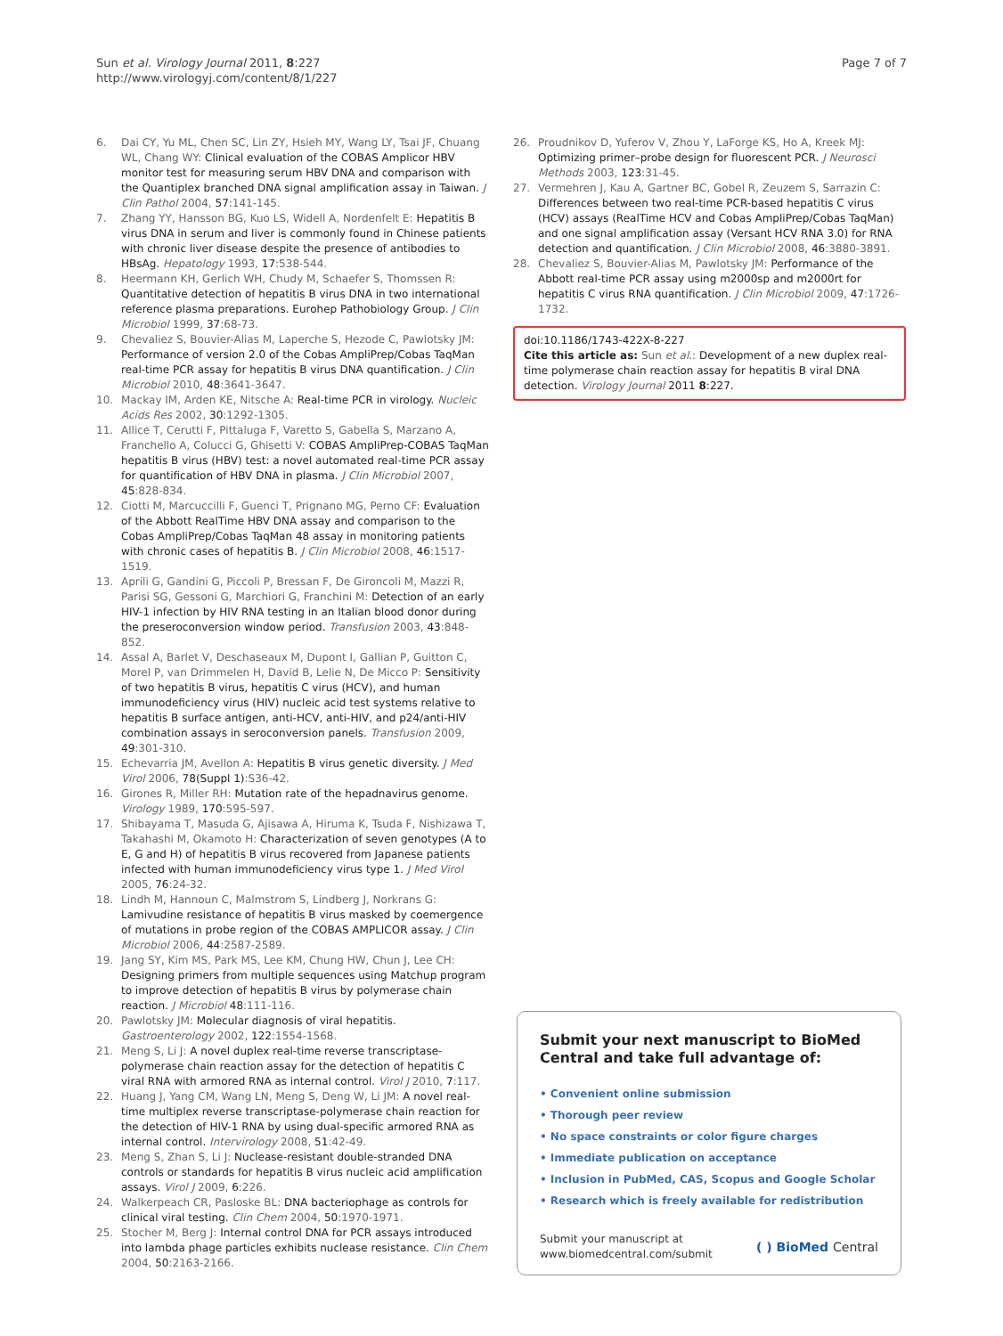Sun et al. Virology Journal 2011, 8:227
http://www.virologyj.com/content/8/1/227
Page 7 of 7
6. Dai CY, Yu ML, Chen SC, Lin ZY, Hsieh MY, Wang LY, Tsai JF, Chuang WL, Chang WY: Clinical evaluation of the COBAS Amplicor HBV monitor test for measuring serum HBV DNA and comparison with the Quantiplex branched DNA signal amplification assay in Taiwan. J Clin Pathol 2004, 57:141-145.
7. Zhang YY, Hansson BG, Kuo LS, Widell A, Nordenfelt E: Hepatitis B virus DNA in serum and liver is commonly found in Chinese patients with chronic liver disease despite the presence of antibodies to HBsAg. Hepatology 1993, 17:538-544.
8. Heermann KH, Gerlich WH, Chudy M, Schaefer S, Thomssen R: Quantitative detection of hepatitis B virus DNA in two international reference plasma preparations. Eurohep Pathobiology Group. J Clin Microbiol 1999, 37:68-73.
9. Chevaliez S, Bouvier-Alias M, Laperche S, Hezode C, Pawlotsky JM: Performance of version 2.0 of the Cobas AmpliPrep/Cobas TaqMan real-time PCR assay for hepatitis B virus DNA quantification. J Clin Microbiol 2010, 48:3641-3647.
10. Mackay IM, Arden KE, Nitsche A: Real-time PCR in virology. Nucleic Acids Res 2002, 30:1292-1305.
11. Allice T, Cerutti F, Pittaluga F, Varetto S, Gabella S, Marzano A, Franchello A, Colucci G, Ghisetti V: COBAS AmpliPrep-COBAS TaqMan hepatitis B virus (HBV) test: a novel automated real-time PCR assay for quantification of HBV DNA in plasma. J Clin Microbiol 2007, 45:828-834.
12. Ciotti M, Marcuccilli F, Guenci T, Prignano MG, Perno CF: Evaluation of the Abbott RealTime HBV DNA assay and comparison to the Cobas AmpliPrep/Cobas TaqMan 48 assay in monitoring patients with chronic cases of hepatitis B. J Clin Microbiol 2008, 46:1517-1519.
13. Aprili G, Gandini G, Piccoli P, Bressan F, De Gironcoli M, Mazzi R, Parisi SG, Gessoni G, Marchiori G, Franchini M: Detection of an early HIV-1 infection by HIV RNA testing in an Italian blood donor during the preseroconversion window period. Transfusion 2003, 43:848-852.
14. Assal A, Barlet V, Deschaseaux M, Dupont I, Gallian P, Guitton C, Morel P, van Drimmelen H, David B, Lelie N, De Micco P: Sensitivity of two hepatitis B virus, hepatitis C virus (HCV), and human immunodeficiency virus (HIV) nucleic acid test systems relative to hepatitis B surface antigen, anti-HCV, anti-HIV, and p24/anti-HIV combination assays in seroconversion panels. Transfusion 2009, 49:301-310.
15. Echevarria JM, Avellon A: Hepatitis B virus genetic diversity. J Med Virol 2006, 78(Suppl 1):S36-42.
16. Girones R, Miller RH: Mutation rate of the hepadnavirus genome. Virology 1989, 170:595-597.
17. Shibayama T, Masuda G, Ajisawa A, Hiruma K, Tsuda F, Nishizawa T, Takahashi M, Okamoto H: Characterization of seven genotypes (A to E, G and H) of hepatitis B virus recovered from Japanese patients infected with human immunodeficiency virus type 1. J Med Virol 2005, 76:24-32.
18. Lindh M, Hannoun C, Malmstrom S, Lindberg J, Norkrans G: Lamivudine resistance of hepatitis B virus masked by coemergence of mutations in probe region of the COBAS AMPLICOR assay. J Clin Microbiol 2006, 44:2587-2589.
19. Jang SY, Kim MS, Park MS, Lee KM, Chung HW, Chun J, Lee CH: Designing primers from multiple sequences using Matchup program to improve detection of hepatitis B virus by polymerase chain reaction. J Microbiol 48:111-116.
20. Pawlotsky JM: Molecular diagnosis of viral hepatitis. Gastroenterology 2002, 122:1554-1568.
21. Meng S, Li J: A novel duplex real-time reverse transcriptase-polymerase chain reaction assay for the detection of hepatitis C viral RNA with armored RNA as internal control. Virol J 2010, 7:117.
22. Huang J, Yang CM, Wang LN, Meng S, Deng W, Li JM: A novel real-time multiplex reverse transcriptase-polymerase chain reaction for the detection of HIV-1 RNA by using dual-specific armored RNA as internal control. Intervirology 2008, 51:42-49.
23. Meng S, Zhan S, Li J: Nuclease-resistant double-stranded DNA controls or standards for hepatitis B virus nucleic acid amplification assays. Virol J 2009, 6:226.
24. Walkerpeach CR, Pasloske BL: DNA bacteriophage as controls for clinical viral testing. Clin Chem 2004, 50:1970-1971.
25. Stocher M, Berg J: Internal control DNA for PCR assays introduced into lambda phage particles exhibits nuclease resistance. Clin Chem 2004, 50:2163-2166.
26. Proudnikov D, Yuferov V, Zhou Y, LaForge KS, Ho A, Kreek MJ: Optimizing primer–probe design for fluorescent PCR. J Neurosci Methods 2003, 123:31-45.
27. Vermehren J, Kau A, Gartner BC, Gobel R, Zeuzem S, Sarrazin C: Differences between two real-time PCR-based hepatitis C virus (HCV) assays (RealTime HCV and Cobas AmpliPrep/Cobas TaqMan) and one signal amplification assay (Versant HCV RNA 3.0) for RNA detection and quantification. J Clin Microbiol 2008, 46:3880-3891.
28. Chevaliez S, Bouvier-Alias M, Pawlotsky JM: Performance of the Abbott real-time PCR assay using m2000sp and m2000rt for hepatitis C virus RNA quantification. J Clin Microbiol 2009, 47:1726-1732.
doi:10.1186/1743-422X-8-227
Cite this article as: Sun et al.: Development of a new duplex real-time polymerase chain reaction assay for hepatitis B viral DNA detection. Virology Journal 2011 8:227.
Submit your next manuscript to BioMed Central and take full advantage of:
• Convenient online submission
• Thorough peer review
• No space constraints or color figure charges
• Immediate publication on acceptance
• Inclusion in PubMed, CAS, Scopus and Google Scholar
• Research which is freely available for redistribution
Submit your manuscript at
www.biomedcentral.com/submit
( ) BioMed Central